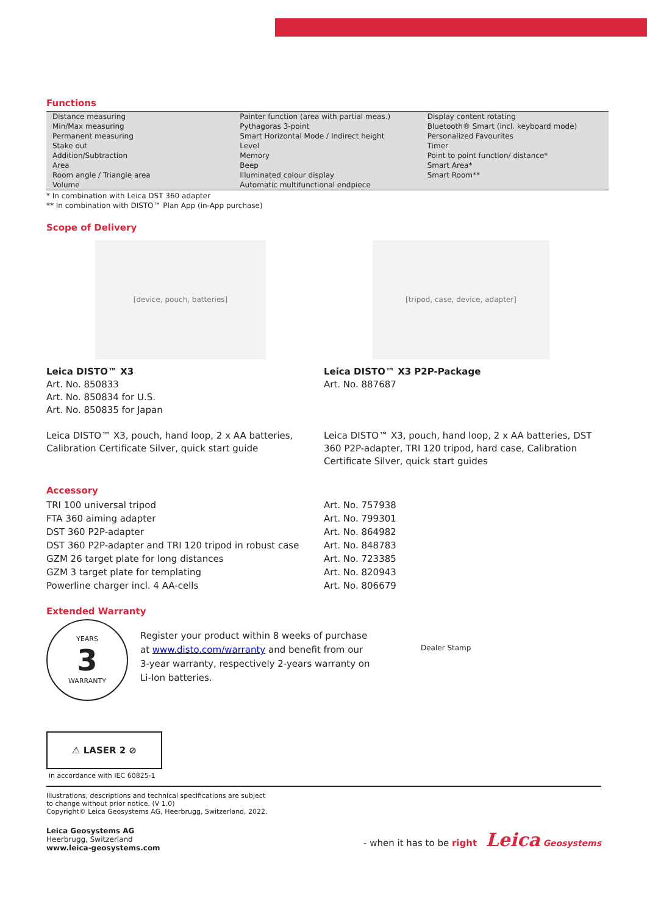Functions
| Distance measuring | Painter function (area with partial meas.) | Display content rotating |
| Min/Max measuring | Pythagoras 3-point | Bluetooth® Smart (incl. keyboard mode) |
| Permanent measuring | Smart Horizontal Mode / Indirect height | Personalized Favourites |
| Stake out | Level | Timer |
| Addition/Subtraction | Memory | Point to point function/ distance* |
| Area | Beep | Smart Area* |
| Room angle / Triangle area | Illuminated colour display | Smart Room** |
| Volume | Automatic multifunctional endpiece | |
* In combination with Leica DST 360 adapter
** In combination with DISTO™ Plan App (in-App purchase)
Scope of Delivery
[device, pouch, batteries]
Leica DISTO™ X3
Art. No. 850833
Art. No. 850834 for U.S.
Art. No. 850835 for Japan
Leica DISTO™ X3, pouch, hand loop, 2 x AA batteries, Calibration Certificate Silver, quick start guide
[tripod, case, device, adapter]
Leica DISTO™ X3 P2P-Package
Art. No. 887687
Leica DISTO™ X3, pouch, hand loop, 2 x AA batteries, DST 360 P2P-adapter, TRI 120 tripod, hard case, Calibration Certificate Silver, quick start guides
Accessory
| TRI 100 universal tripod | Art. No. 757938 |
| FTA 360 aiming adapter | Art. No. 799301 |
| DST 360 P2P-adapter | Art. No. 864982 |
| DST 360 P2P-adapter and TRI 120 tripod in robust case | Art. No. 848783 |
| GZM 26 target plate for long distances | Art. No. 723385 |
| GZM 3 target plate for templating | Art. No. 820943 |
| Powerline charger incl. 4 AA-cells | Art. No. 806679 |
Extended Warranty
YEARS
3
WARRANTY
Register your product within 8 weeks of purchase at www.disto.com/warranty and benefit from our 3-year warranty, respectively 2-years warranty on Li-Ion batteries.
Dealer Stamp
⚠ LASER 2 ⊘
in accordance with IEC 60825-1
Illustrations, descriptions and technical specifications are subject
to change without prior notice. (V 1.0)
Copyright© Leica Geosystems AG, Heerbrugg, Switzerland, 2022.
Leica Geosystems AG
Heerbrugg, Switzerland
www.leica-geosystems.com
- when it has to be right Leica Geosystems